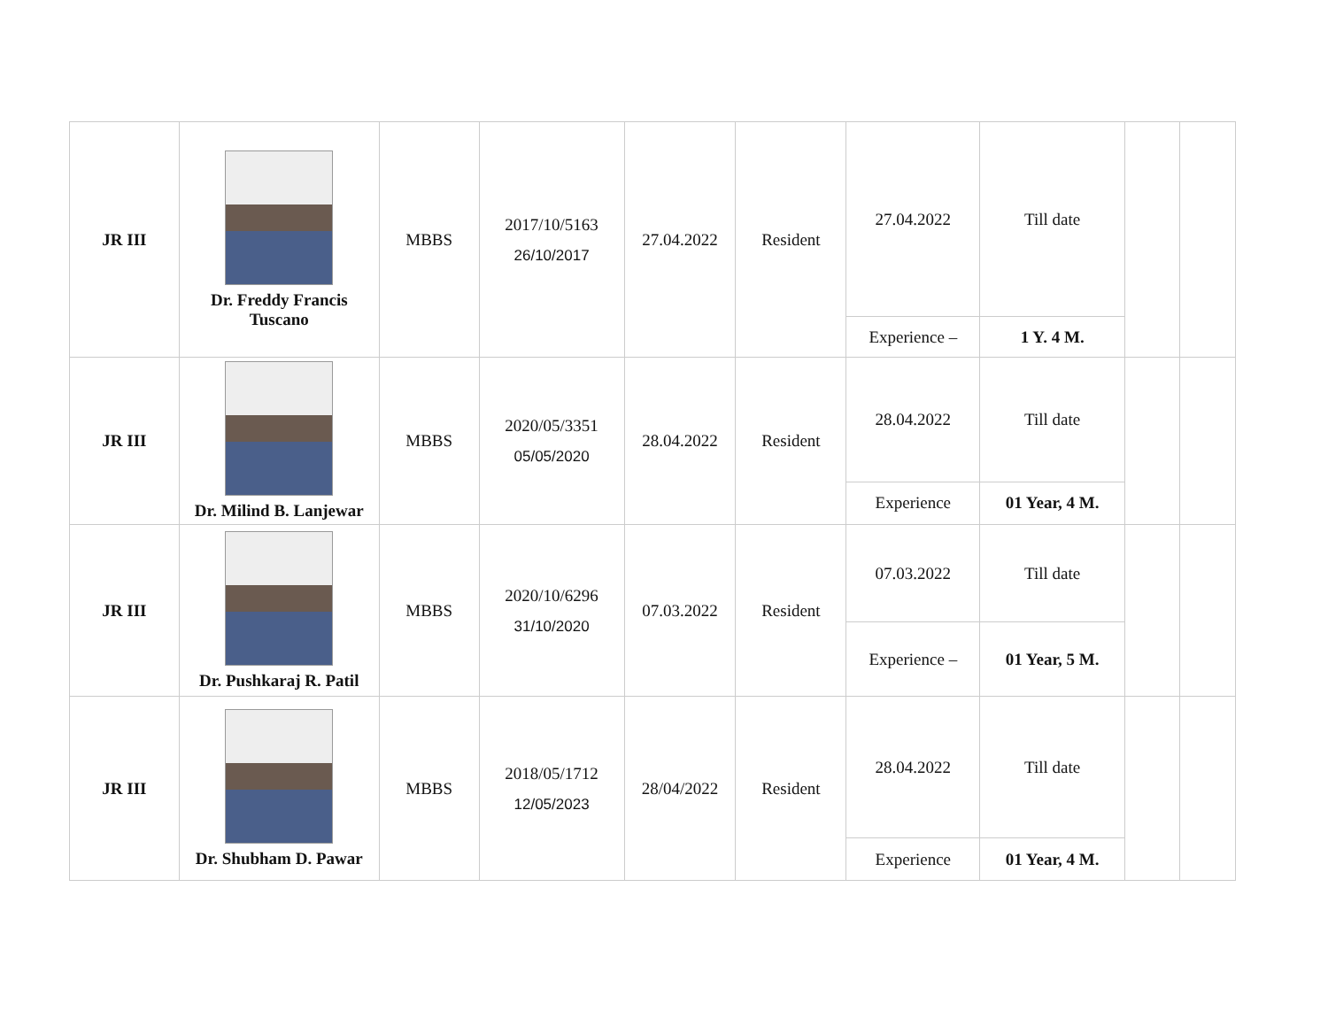| JR III | Dr. Freddy Francis Tuscano | MBBS | 2017/10/5163 26/10/2017 | 27.04.2022 | Resident | 27.04.2022 | Till date | | |
| | | | | | | Experience – | 1 Y. 4 M. | | |
| JR III | Dr. Milind B. Lanjewar | MBBS | 2020/05/3351 05/05/2020 | 28.04.2022 | Resident | 28.04.2022 | Till date | | |
| | | | | | | Experience | 01 Year, 4 M. | | |
| JR III | Dr. Pushkaraj R. Patil | MBBS | 2020/10/6296 31/10/2020 | 07.03.2022 | Resident | 07.03.2022 | Till date | | |
| | | | | | | Experience – | 01 Year, 5 M. | | |
| JR III | Dr. Shubham D. Pawar | MBBS | 2018/05/1712 12/05/2023 | 28/04/2022 | Resident | 28.04.2022 | Till date | | |
| | | | | | | Experience | 01 Year, 4 M. | | |